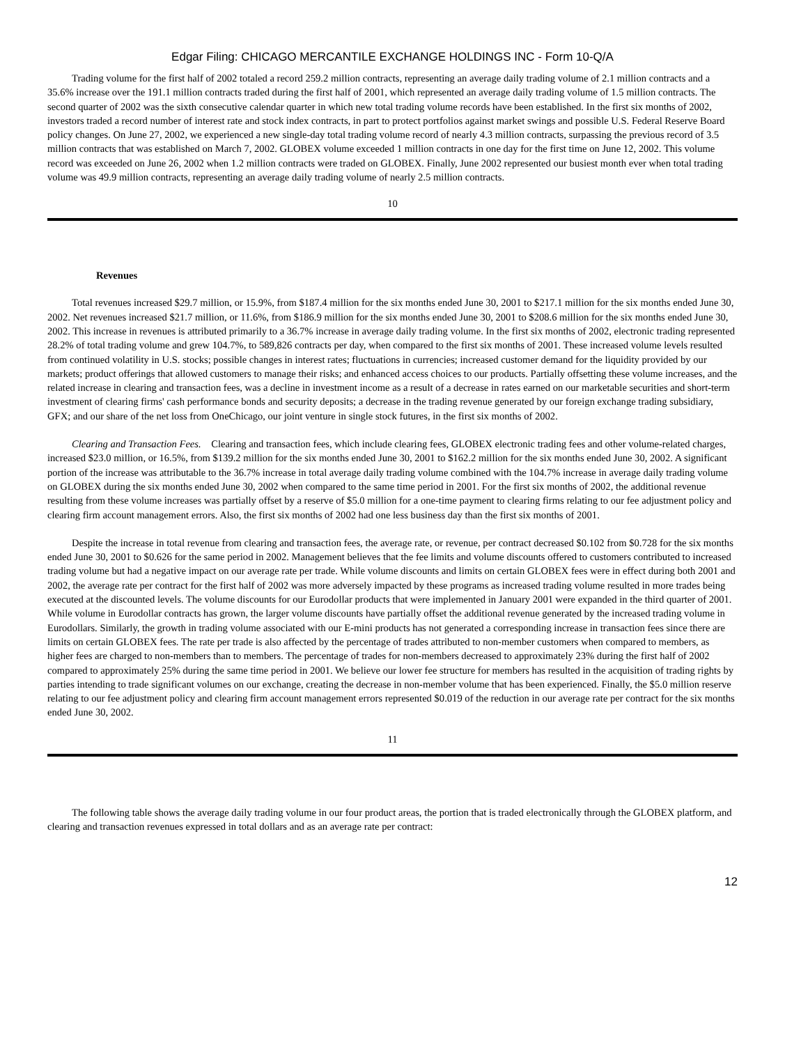Edgar Filing: CHICAGO MERCANTILE EXCHANGE HOLDINGS INC - Form 10-Q/A
Trading volume for the first half of 2002 totaled a record 259.2 million contracts, representing an average daily trading volume of 2.1 million contracts and a 35.6% increase over the 191.1 million contracts traded during the first half of 2001, which represented an average daily trading volume of 1.5 million contracts. The second quarter of 2002 was the sixth consecutive calendar quarter in which new total trading volume records have been established. In the first six months of 2002, investors traded a record number of interest rate and stock index contracts, in part to protect portfolios against market swings and possible U.S. Federal Reserve Board policy changes. On June 27, 2002, we experienced a new single-day total trading volume record of nearly 4.3 million contracts, surpassing the previous record of 3.5 million contracts that was established on March 7, 2002. GLOBEX volume exceeded 1 million contracts in one day for the first time on June 12, 2002. This volume record was exceeded on June 26, 2002 when 1.2 million contracts were traded on GLOBEX. Finally, June 2002 represented our busiest month ever when total trading volume was 49.9 million contracts, representing an average daily trading volume of nearly 2.5 million contracts.
10
Revenues
Total revenues increased $29.7 million, or 15.9%, from $187.4 million for the six months ended June 30, 2001 to $217.1 million for the six months ended June 30, 2002. Net revenues increased $21.7 million, or 11.6%, from $186.9 million for the six months ended June 30, 2001 to $208.6 million for the six months ended June 30, 2002. This increase in revenues is attributed primarily to a 36.7% increase in average daily trading volume. In the first six months of 2002, electronic trading represented 28.2% of total trading volume and grew 104.7%, to 589,826 contracts per day, when compared to the first six months of 2001. These increased volume levels resulted from continued volatility in U.S. stocks; possible changes in interest rates; fluctuations in currencies; increased customer demand for the liquidity provided by our markets; product offerings that allowed customers to manage their risks; and enhanced access choices to our products. Partially offsetting these volume increases, and the related increase in clearing and transaction fees, was a decline in investment income as a result of a decrease in rates earned on our marketable securities and short-term investment of clearing firms' cash performance bonds and security deposits; a decrease in the trading revenue generated by our foreign exchange trading subsidiary, GFX; and our share of the net loss from OneChicago, our joint venture in single stock futures, in the first six months of 2002.
Clearing and Transaction Fees. Clearing and transaction fees, which include clearing fees, GLOBEX electronic trading fees and other volume-related charges, increased $23.0 million, or 16.5%, from $139.2 million for the six months ended June 30, 2001 to $162.2 million for the six months ended June 30, 2002. A significant portion of the increase was attributable to the 36.7% increase in total average daily trading volume combined with the 104.7% increase in average daily trading volume on GLOBEX during the six months ended June 30, 2002 when compared to the same time period in 2001. For the first six months of 2002, the additional revenue resulting from these volume increases was partially offset by a reserve of $5.0 million for a one-time payment to clearing firms relating to our fee adjustment policy and clearing firm account management errors. Also, the first six months of 2002 had one less business day than the first six months of 2001.
Despite the increase in total revenue from clearing and transaction fees, the average rate, or revenue, per contract decreased $0.102 from $0.728 for the six months ended June 30, 2001 to $0.626 for the same period in 2002. Management believes that the fee limits and volume discounts offered to customers contributed to increased trading volume but had a negative impact on our average rate per trade. While volume discounts and limits on certain GLOBEX fees were in effect during both 2001 and 2002, the average rate per contract for the first half of 2002 was more adversely impacted by these programs as increased trading volume resulted in more trades being executed at the discounted levels. The volume discounts for our Eurodollar products that were implemented in January 2001 were expanded in the third quarter of 2001. While volume in Eurodollar contracts has grown, the larger volume discounts have partially offset the additional revenue generated by the increased trading volume in Eurodollars. Similarly, the growth in trading volume associated with our E-mini products has not generated a corresponding increase in transaction fees since there are limits on certain GLOBEX fees. The rate per trade is also affected by the percentage of trades attributed to non-member customers when compared to members, as higher fees are charged to non-members than to members. The percentage of trades for non-members decreased to approximately 23% during the first half of 2002 compared to approximately 25% during the same time period in 2001. We believe our lower fee structure for members has resulted in the acquisition of trading rights by parties intending to trade significant volumes on our exchange, creating the decrease in non-member volume that has been experienced. Finally, the $5.0 million reserve relating to our fee adjustment policy and clearing firm account management errors represented $0.019 of the reduction in our average rate per contract for the six months ended June 30, 2002.
11
The following table shows the average daily trading volume in our four product areas, the portion that is traded electronically through the GLOBEX platform, and clearing and transaction revenues expressed in total dollars and as an average rate per contract:
12